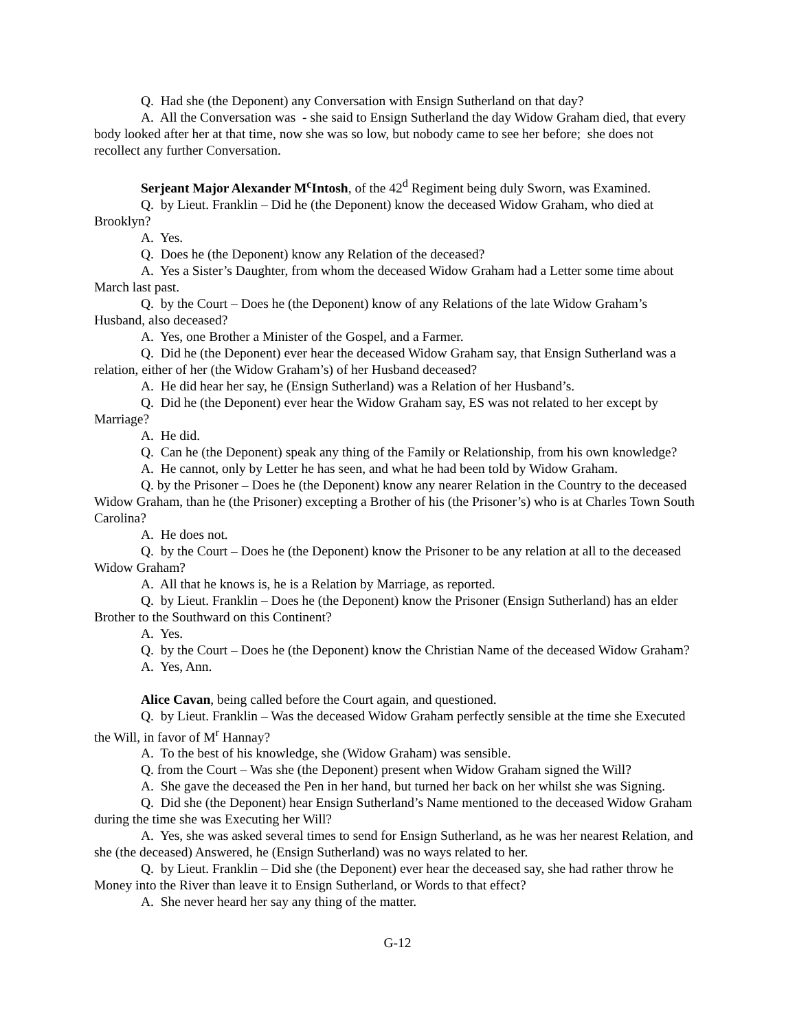Q. Had she (the Deponent) any Conversation with Ensign Sutherland on that day?
A. All the Conversation was - she said to Ensign Sutherland the day Widow Graham died, that every body looked after her at that time, now she was so low, but nobody came to see her before; she does not recollect any further Conversation.
Serjeant Major Alexander M<sup>c</sup>Intosh, of the 42<sup>d</sup> Regiment being duly Sworn, was Examined.
Q. by Lieut. Franklin – Did he (the Deponent) know the deceased Widow Graham, who died at Brooklyn?
A. Yes.
Q. Does he (the Deponent) know any Relation of the deceased?
A. Yes a Sister’s Daughter, from whom the deceased Widow Graham had a Letter some time about March last past.
Q. by the Court – Does he (the Deponent) know of any Relations of the late Widow Graham’s Husband, also deceased?
A. Yes, one Brother a Minister of the Gospel, and a Farmer.
Q. Did he (the Deponent) ever hear the deceased Widow Graham say, that Ensign Sutherland was a relation, either of her (the Widow Graham’s) of her Husband deceased?
A. He did hear her say, he (Ensign Sutherland) was a Relation of her Husband’s.
Q. Did he (the Deponent) ever hear the Widow Graham say, ES was not related to her except by Marriage?
A. He did.
Q. Can he (the Deponent) speak any thing of the Family or Relationship, from his own knowledge?
A. He cannot, only by Letter he has seen, and what he had been told by Widow Graham.
Q. by the Prisoner – Does he (the Deponent) know any nearer Relation in the Country to the deceased Widow Graham, than he (the Prisoner) excepting a Brother of his (the Prisoner’s) who is at Charles Town South Carolina?
A. He does not.
Q. by the Court – Does he (the Deponent) know the Prisoner to be any relation at all to the deceased Widow Graham?
A. All that he knows is, he is a Relation by Marriage, as reported.
Q. by Lieut. Franklin – Does he (the Deponent) know the Prisoner (Ensign Sutherland) has an elder Brother to the Southward on this Continent?
A. Yes.
Q. by the Court – Does he (the Deponent) know the Christian Name of the deceased Widow Graham?
A. Yes, Ann.
Alice Cavan, being called before the Court again, and questioned.
Q. by Lieut. Franklin – Was the deceased Widow Graham perfectly sensible at the time she Executed the Will, in favor of M<sup>r</sup> Hannay?
A. To the best of his knowledge, she (Widow Graham) was sensible.
Q. from the Court – Was she (the Deponent) present when Widow Graham signed the Will?
A. She gave the deceased the Pen in her hand, but turned her back on her whilst she was Signing.
Q. Did she (the Deponent) hear Ensign Sutherland’s Name mentioned to the deceased Widow Graham during the time she was Executing her Will?
A. Yes, she was asked several times to send for Ensign Sutherland, as he was her nearest Relation, and she (the deceased) Answered, he (Ensign Sutherland) was no ways related to her.
Q. by Lieut. Franklin – Did she (the Deponent) ever hear the deceased say, she had rather throw he Money into the River than leave it to Ensign Sutherland, or Words to that effect?
A. She never heard her say any thing of the matter.
G-12